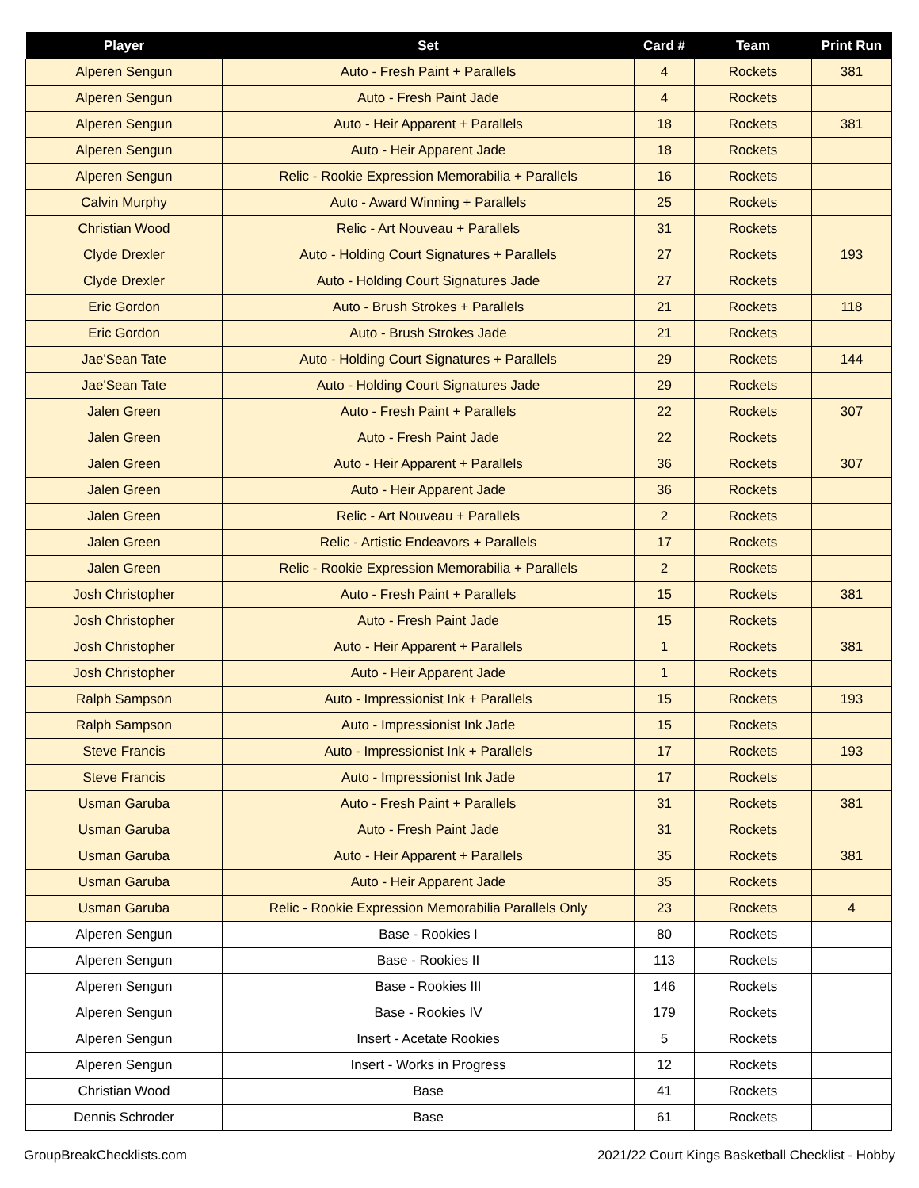| Player | Set | Card # | Team | Print Run |
| --- | --- | --- | --- | --- |
| Alperen Sengun | Auto - Fresh Paint + Parallels | 4 | Rockets | 381 |
| Alperen Sengun | Auto - Fresh Paint Jade | 4 | Rockets | |
| Alperen Sengun | Auto - Heir Apparent + Parallels | 18 | Rockets | 381 |
| Alperen Sengun | Auto - Heir Apparent Jade | 18 | Rockets | |
| Alperen Sengun | Relic - Rookie Expression Memorabilia + Parallels | 16 | Rockets | |
| Calvin Murphy | Auto - Award Winning + Parallels | 25 | Rockets | |
| Christian Wood | Relic - Art Nouveau + Parallels | 31 | Rockets | |
| Clyde Drexler | Auto - Holding Court Signatures + Parallels | 27 | Rockets | 193 |
| Clyde Drexler | Auto - Holding Court Signatures Jade | 27 | Rockets | |
| Eric Gordon | Auto - Brush Strokes + Parallels | 21 | Rockets | 118 |
| Eric Gordon | Auto - Brush Strokes Jade | 21 | Rockets | |
| Jae'Sean Tate | Auto - Holding Court Signatures + Parallels | 29 | Rockets | 144 |
| Jae'Sean Tate | Auto - Holding Court Signatures Jade | 29 | Rockets | |
| Jalen Green | Auto - Fresh Paint + Parallels | 22 | Rockets | 307 |
| Jalen Green | Auto - Fresh Paint Jade | 22 | Rockets | |
| Jalen Green | Auto - Heir Apparent + Parallels | 36 | Rockets | 307 |
| Jalen Green | Auto - Heir Apparent Jade | 36 | Rockets | |
| Jalen Green | Relic - Art Nouveau + Parallels | 2 | Rockets | |
| Jalen Green | Relic - Artistic Endeavors + Parallels | 17 | Rockets | |
| Jalen Green | Relic - Rookie Expression Memorabilia + Parallels | 2 | Rockets | |
| Josh Christopher | Auto - Fresh Paint + Parallels | 15 | Rockets | 381 |
| Josh Christopher | Auto - Fresh Paint Jade | 15 | Rockets | |
| Josh Christopher | Auto - Heir Apparent + Parallels | 1 | Rockets | 381 |
| Josh Christopher | Auto - Heir Apparent Jade | 1 | Rockets | |
| Ralph Sampson | Auto - Impressionist Ink + Parallels | 15 | Rockets | 193 |
| Ralph Sampson | Auto - Impressionist Ink Jade | 15 | Rockets | |
| Steve Francis | Auto - Impressionist Ink + Parallels | 17 | Rockets | 193 |
| Steve Francis | Auto - Impressionist Ink Jade | 17 | Rockets | |
| Usman Garuba | Auto - Fresh Paint + Parallels | 31 | Rockets | 381 |
| Usman Garuba | Auto - Fresh Paint Jade | 31 | Rockets | |
| Usman Garuba | Auto - Heir Apparent + Parallels | 35 | Rockets | 381 |
| Usman Garuba | Auto - Heir Apparent Jade | 35 | Rockets | |
| Usman Garuba | Relic - Rookie Expression Memorabilia Parallels Only | 23 | Rockets | 4 |
| Alperen Sengun | Base - Rookies I | 80 | Rockets | |
| Alperen Sengun | Base - Rookies II | 113 | Rockets | |
| Alperen Sengun | Base - Rookies III | 146 | Rockets | |
| Alperen Sengun | Base - Rookies IV | 179 | Rockets | |
| Alperen Sengun | Insert - Acetate Rookies | 5 | Rockets | |
| Alperen Sengun | Insert - Works in Progress | 12 | Rockets | |
| Christian Wood | Base | 41 | Rockets | |
| Dennis Schroder | Base | 61 | Rockets | |
GroupBreakChecklists.com 2021/22 Court Kings Basketball Checklist - Hobby